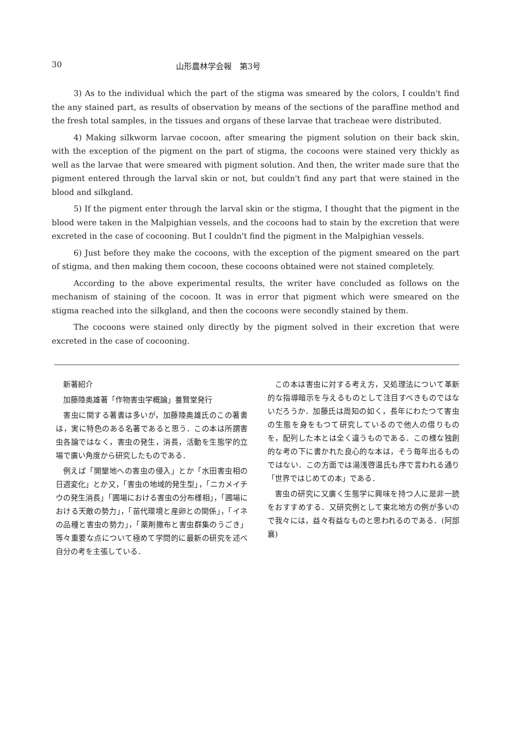30 山形農林学会報　第3号
3) As to the individual which the part of the stigma was smeared by the colors, I couldn't find the any stained part, as results of observation by means of the sections of the paraffine method and the fresh total samples, in the tissues and organs of these larvae that tracheae were distributed.
4) Making silkworm larvae cocoon, after smearing the pigment solution on their back skin, with the exception of the pigment on the part of stigma, the cocoons were stained very thickly as well as the larvae that were smeared with pigment solution. And then, the writer made sure that the pigment entered through the larval skin or not, but couldn't find any part that were stained in the blood and silkgland.
5) If the pigment enter through the larval skin or the stigma, I thought that the pigment in the blood were taken in the Malpighian vessels, and the cocoons had to stain by the excretion that were excreted in the case of cocooning. But I couldn't find the pigment in the Malpighian vessels.
6) Just before they make the cocoons, with the exception of the pigment smeared on the part of stigma, and then making them cocoon, these cocoons obtained were not stained completely.
According to the above experimental results, the writer have concluded as follows on the mechanism of staining of the cocoon. It was in error that pigment which were smeared on the stigma reached into the silkgland, and then the cocoons were secondly stained by them.
The cocoons were stained only directly by the pigment solved in their excretion that were excreted in the case of cocooning.
新著紹介
加藤陸奥雄著「作物害虫学概論」養賢堂発行
害虫に関する著書は多いが，加藤陸奥雄氏のこの著書は，実に特色のある名著であると思う．この本は所謂害虫各論ではなく，害虫の発生，消長，活動を生態学的立場で廣い角度から研究したものである．
例えば「開墾地への害虫の侵入」とか「水田害虫相の日週変化」とか又，「害虫の地域的発生型」，「ニカメイチウの発生消長」「圃場における害虫の分布様相」，「圃場における天敵の勢力」，「苗代環境と産卵との関係」，「イネの品種と害虫の勢力」，「薬剤撒布と害虫群集のうごき」等々重要な点について極めて学問的に最新の研究を述べ自分の考を主張している．
この本は害虫に対する考え方，又処理法について革新的な指導暗示を与えるものとして注目すべきものではないだろうか．加藤氏は周知の如く，長年にわたつて害虫の生態を身をもつて研究しているので他人の借りものを，配列した本とは全く違うものである．この様な独創的な考の下に書かれた良心的な本は，そう毎年出るものではない．この方面では湯浅啓温氏も序で言われる通り「世界ではじめての本」である．
害虫の研究に又廣く生態学に興味を持つ人に是非一読をおすすめする．又研究例として東北地方の例が多いので我々には，益々有益なものと思われるのである．(阿部　襄)